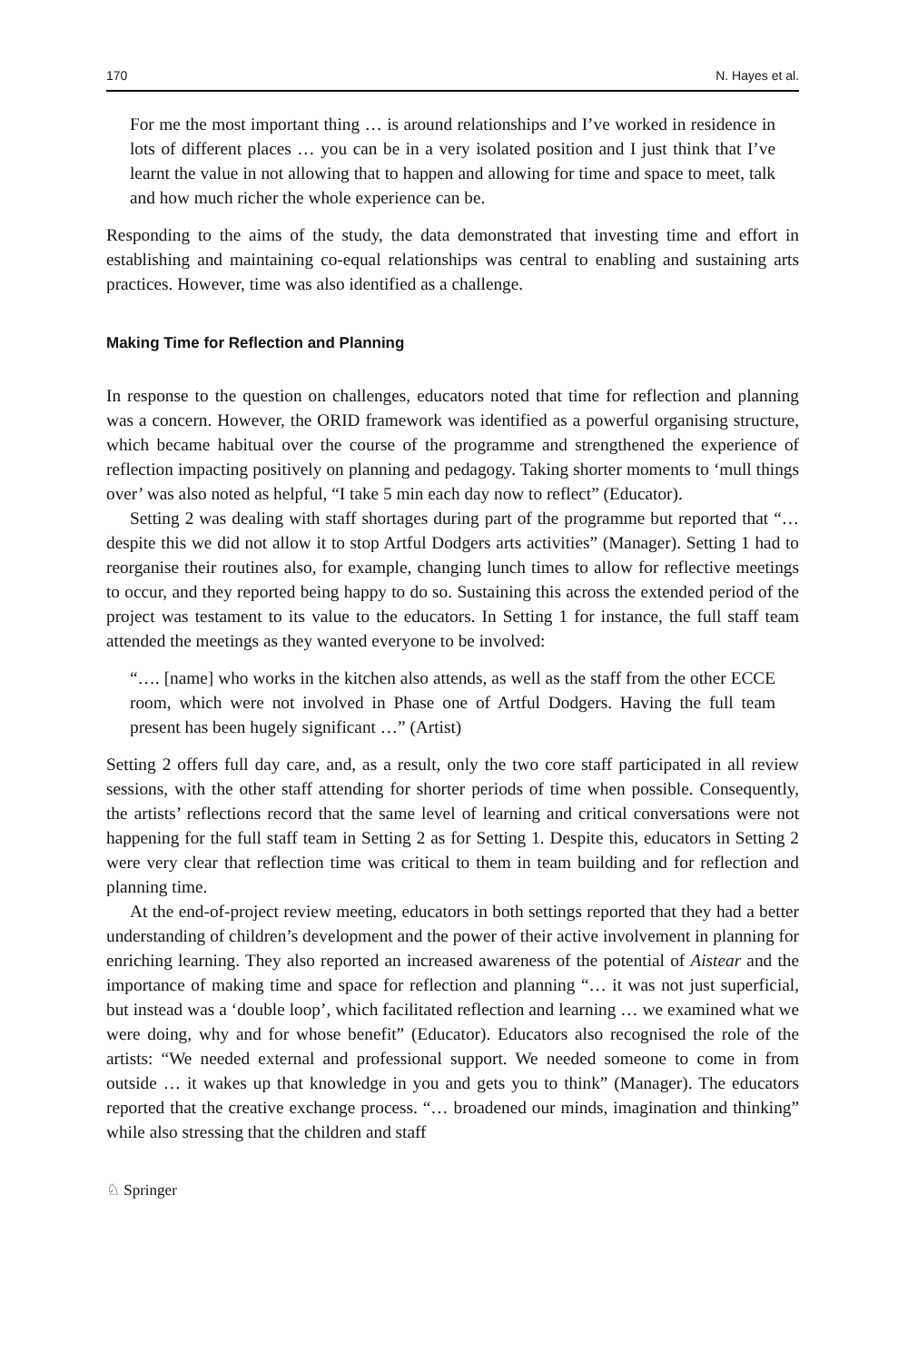170 N. Hayes et al.
For me the most important thing … is around relationships and I’ve worked in residence in lots of different places … you can be in a very isolated position and I just think that I’ve learnt the value in not allowing that to happen and allowing for time and space to meet, talk and how much richer the whole experience can be.
Responding to the aims of the study, the data demonstrated that investing time and effort in establishing and maintaining co-equal relationships was central to enabling and sustaining arts practices. However, time was also identified as a challenge.
Making Time for Reflection and Planning
In response to the question on challenges, educators noted that time for reflection and planning was a concern. However, the ORID framework was identified as a powerful organising structure, which became habitual over the course of the programme and strengthened the experience of reflection impacting positively on planning and pedagogy. Taking shorter moments to ‘mull things over’ was also noted as helpful, “I take 5 min each day now to reflect” (Educator).
Setting 2 was dealing with staff shortages during part of the programme but reported that “…despite this we did not allow it to stop Artful Dodgers arts activities” (Manager). Setting 1 had to reorganise their routines also, for example, changing lunch times to allow for reflective meetings to occur, and they reported being happy to do so. Sustaining this across the extended period of the project was testament to its value to the educators. In Setting 1 for instance, the full staff team attended the meetings as they wanted everyone to be involved:
“…. [name] who works in the kitchen also attends, as well as the staff from the other ECCE room, which were not involved in Phase one of Artful Dodgers. Having the full team present has been hugely significant …” (Artist)
Setting 2 offers full day care, and, as a result, only the two core staff participated in all review sessions, with the other staff attending for shorter periods of time when possible. Consequently, the artists’ reflections record that the same level of learning and critical conversations were not happening for the full staff team in Setting 2 as for Setting 1. Despite this, educators in Setting 2 were very clear that reflection time was critical to them in team building and for reflection and planning time.
At the end-of-project review meeting, educators in both settings reported that they had a better understanding of children’s development and the power of their active involvement in planning for enriching learning. They also reported an increased awareness of the potential of Aistear and the importance of making time and space for reflection and planning “… it was not just superficial, but instead was a ‘double loop’, which facilitated reflection and learning … we examined what we were doing, why and for whose benefit” (Educator). Educators also recognised the role of the artists: “We needed external and professional support. We needed someone to come in from outside … it wakes up that knowledge in you and gets you to think” (Manager). The educators reported that the creative exchange process. “… broadened our minds, imagination and thinking” while also stressing that the children and staff
♘ Springer